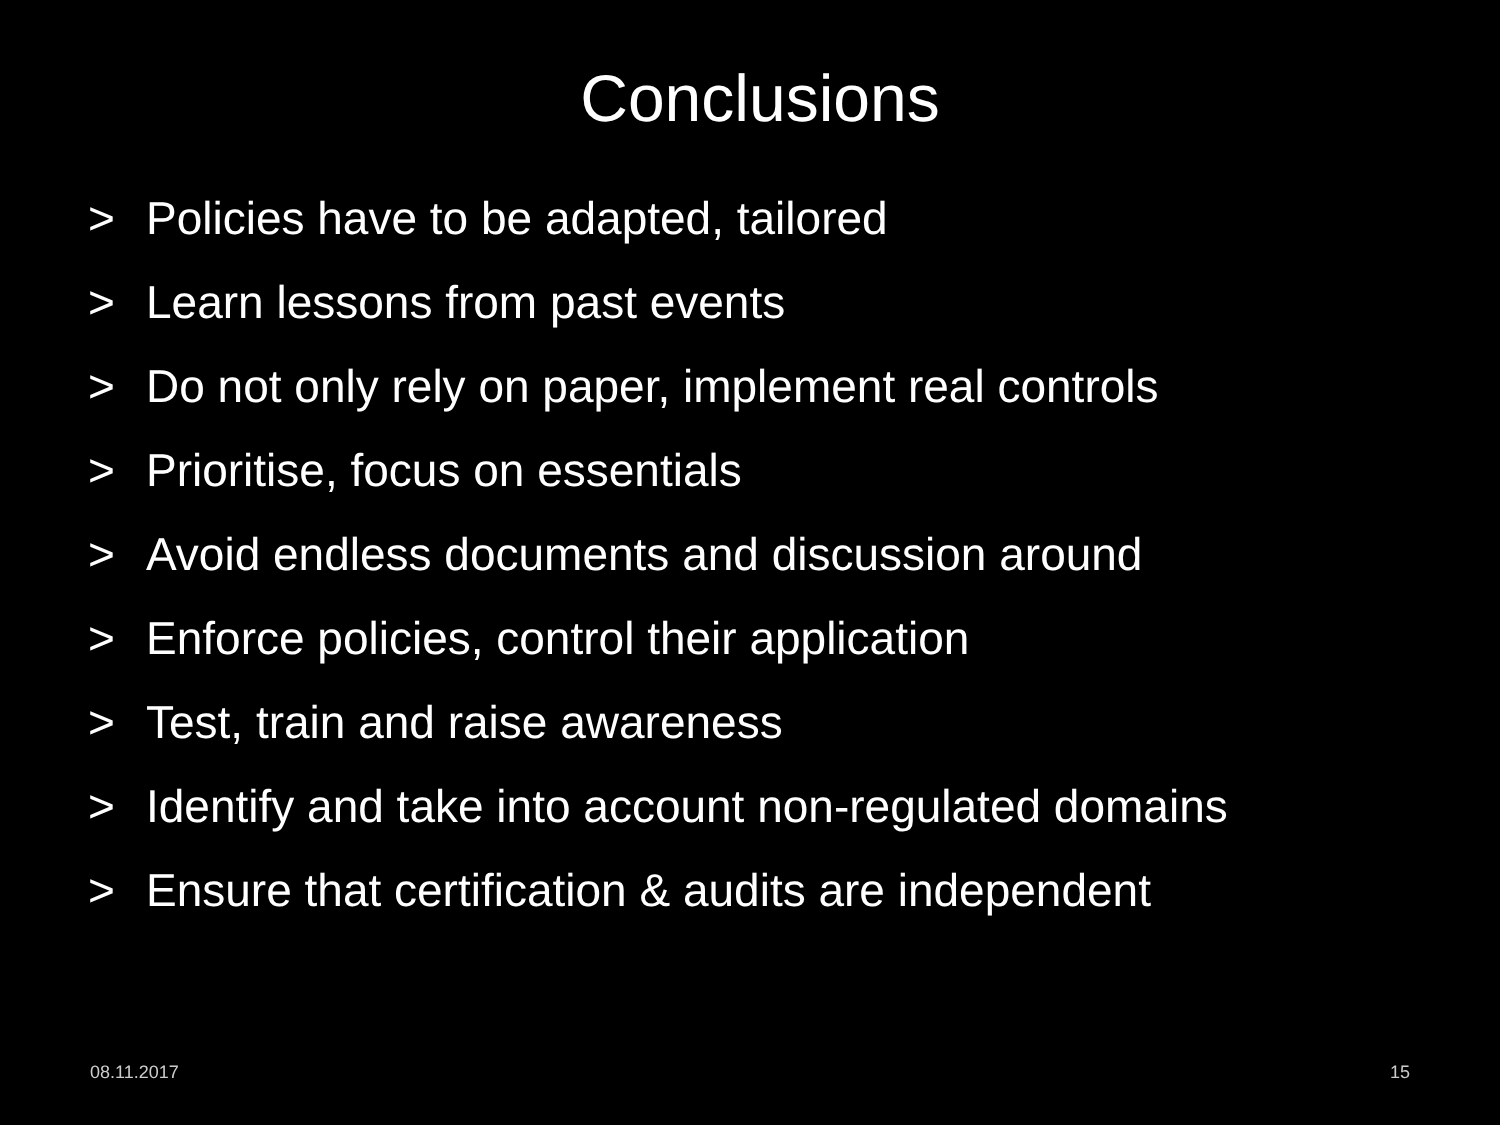Conclusions
> Policies have to be adapted, tailored
> Learn lessons from past events
> Do not only rely on paper, implement real controls
> Prioritise, focus on essentials
> Avoid endless documents and discussion around
> Enforce policies, control their application
> Test, train and raise awareness
> Identify and take into account non-regulated domains
> Ensure that certification & audits are independent
08.11.2017 15